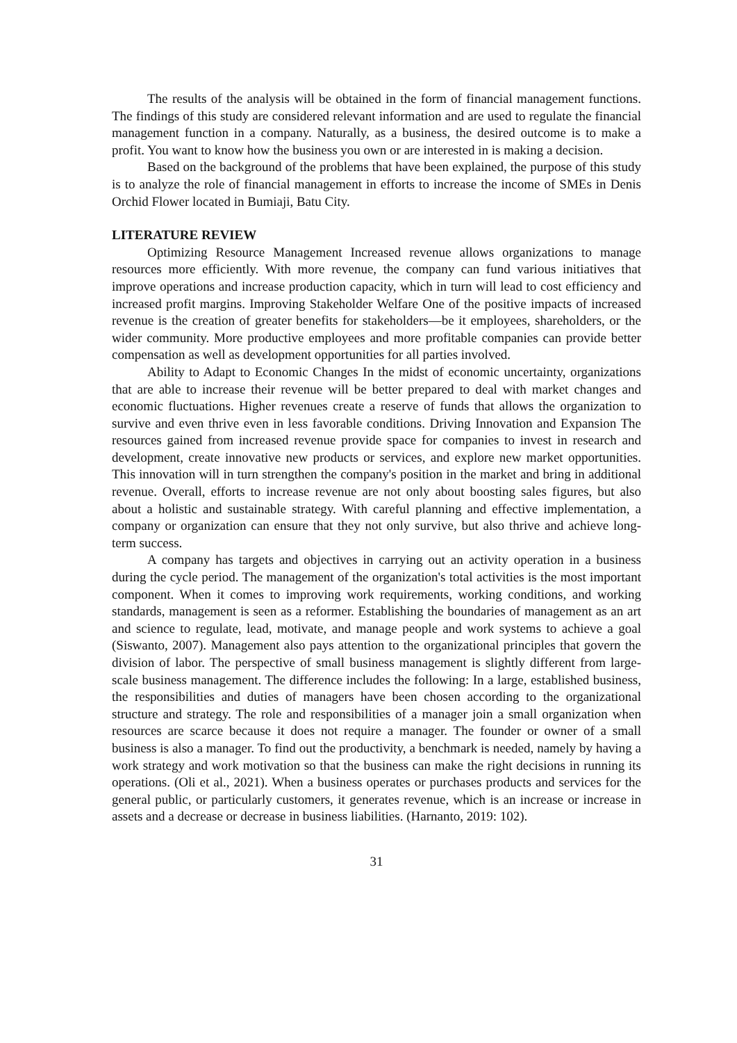The results of the analysis will be obtained in the form of financial management functions. The findings of this study are considered relevant information and are used to regulate the financial management function in a company. Naturally, as a business, the desired outcome is to make a profit. You want to know how the business you own or are interested in is making a decision.
Based on the background of the problems that have been explained, the purpose of this study is to analyze the role of financial management in efforts to increase the income of SMEs in Denis Orchid Flower located in Bumiaji, Batu City.
LITERATURE REVIEW
Optimizing Resource Management Increased revenue allows organizations to manage resources more efficiently. With more revenue, the company can fund various initiatives that improve operations and increase production capacity, which in turn will lead to cost efficiency and increased profit margins. Improving Stakeholder Welfare One of the positive impacts of increased revenue is the creation of greater benefits for stakeholders—be it employees, shareholders, or the wider community. More productive employees and more profitable companies can provide better compensation as well as development opportunities for all parties involved.
Ability to Adapt to Economic Changes In the midst of economic uncertainty, organizations that are able to increase their revenue will be better prepared to deal with market changes and economic fluctuations. Higher revenues create a reserve of funds that allows the organization to survive and even thrive even in less favorable conditions. Driving Innovation and Expansion The resources gained from increased revenue provide space for companies to invest in research and development, create innovative new products or services, and explore new market opportunities. This innovation will in turn strengthen the company's position in the market and bring in additional revenue. Overall, efforts to increase revenue are not only about boosting sales figures, but also about a holistic and sustainable strategy. With careful planning and effective implementation, a company or organization can ensure that they not only survive, but also thrive and achieve long-term success.
A company has targets and objectives in carrying out an activity operation in a business during the cycle period. The management of the organization's total activities is the most important component. When it comes to improving work requirements, working conditions, and working standards, management is seen as a reformer. Establishing the boundaries of management as an art and science to regulate, lead, motivate, and manage people and work systems to achieve a goal (Siswanto, 2007). Management also pays attention to the organizational principles that govern the division of labor. The perspective of small business management is slightly different from large-scale business management. The difference includes the following: In a large, established business, the responsibilities and duties of managers have been chosen according to the organizational structure and strategy. The role and responsibilities of a manager join a small organization when resources are scarce because it does not require a manager. The founder or owner of a small business is also a manager. To find out the productivity, a benchmark is needed, namely by having a work strategy and work motivation so that the business can make the right decisions in running its operations. (Oli et al., 2021). When a business operates or purchases products and services for the general public, or particularly customers, it generates revenue, which is an increase or increase in assets and a decrease or decrease in business liabilities. (Harnanto, 2019: 102).
31